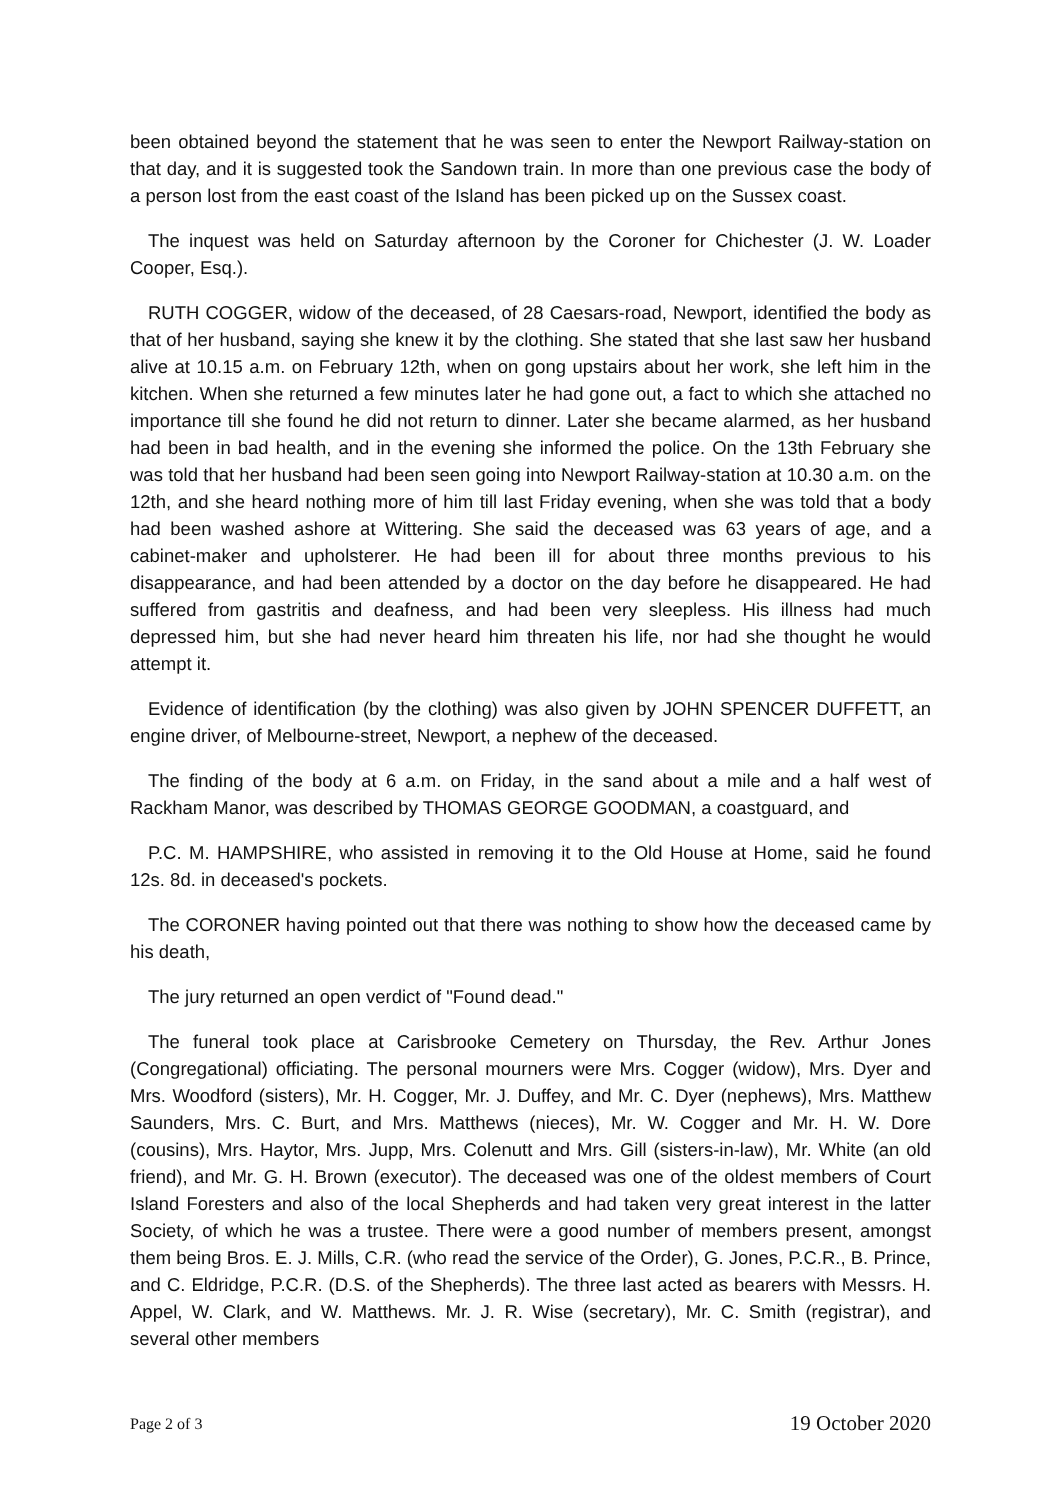been obtained beyond the statement that he was seen to enter the Newport Railway-station on that day, and it is suggested took the Sandown train. In more than one previous case the body of a person lost from the east coast of the Island has been picked up on the Sussex coast.
The inquest was held on Saturday afternoon by the Coroner for Chichester (J. W. Loader Cooper, Esq.).
RUTH COGGER, widow of the deceased, of 28 Caesars-road, Newport, identified the body as that of her husband, saying she knew it by the clothing. She stated that she last saw her husband alive at 10.15 a.m. on February 12th, when on gong upstairs about her work, she left him in the kitchen. When she returned a few minutes later he had gone out, a fact to which she attached no importance till she found he did not return to dinner. Later she became alarmed, as her husband had been in bad health, and in the evening she informed the police. On the 13th February she was told that her husband had been seen going into Newport Railway-station at 10.30 a.m. on the 12th, and she heard nothing more of him till last Friday evening, when she was told that a body had been washed ashore at Wittering. She said the deceased was 63 years of age, and a cabinet-maker and upholsterer. He had been ill for about three months previous to his disappearance, and had been attended by a doctor on the day before he disappeared. He had suffered from gastritis and deafness, and had been very sleepless. His illness had much depressed him, but she had never heard him threaten his life, nor had she thought he would attempt it.
Evidence of identification (by the clothing) was also given by JOHN SPENCER DUFFETT, an engine driver, of Melbourne-street, Newport, a nephew of the deceased.
The finding of the body at 6 a.m. on Friday, in the sand about a mile and a half west of Rackham Manor, was described by THOMAS GEORGE GOODMAN, a coastguard, and
P.C. M. HAMPSHIRE, who assisted in removing it to the Old House at Home, said he found 12s. 8d. in deceased's pockets.
The CORONER having pointed out that there was nothing to show how the deceased came by his death,
The jury returned an open verdict of "Found dead."
The funeral took place at Carisbrooke Cemetery on Thursday, the Rev. Arthur Jones (Congregational) officiating. The personal mourners were Mrs. Cogger (widow), Mrs. Dyer and Mrs. Woodford (sisters), Mr. H. Cogger, Mr. J. Duffey, and Mr. C. Dyer (nephews), Mrs. Matthew Saunders, Mrs. C. Burt, and Mrs. Matthews (nieces), Mr. W. Cogger and Mr. H. W. Dore (cousins), Mrs. Haytor, Mrs. Jupp, Mrs. Colenutt and Mrs. Gill (sisters-in-law), Mr. White (an old friend), and Mr. G. H. Brown (executor). The deceased was one of the oldest members of Court Island Foresters and also of the local Shepherds and had taken very great interest in the latter Society, of which he was a trustee. There were a good number of members present, amongst them being Bros. E. J. Mills, C.R. (who read the service of the Order), G. Jones, P.C.R., B. Prince, and C. Eldridge, P.C.R. (D.S. of the Shepherds). The three last acted as bearers with Messrs. H. Appel, W. Clark, and W. Matthews. Mr. J. R. Wise (secretary), Mr. C. Smith (registrar), and several other members
Page 2 of 3 19 October 2020